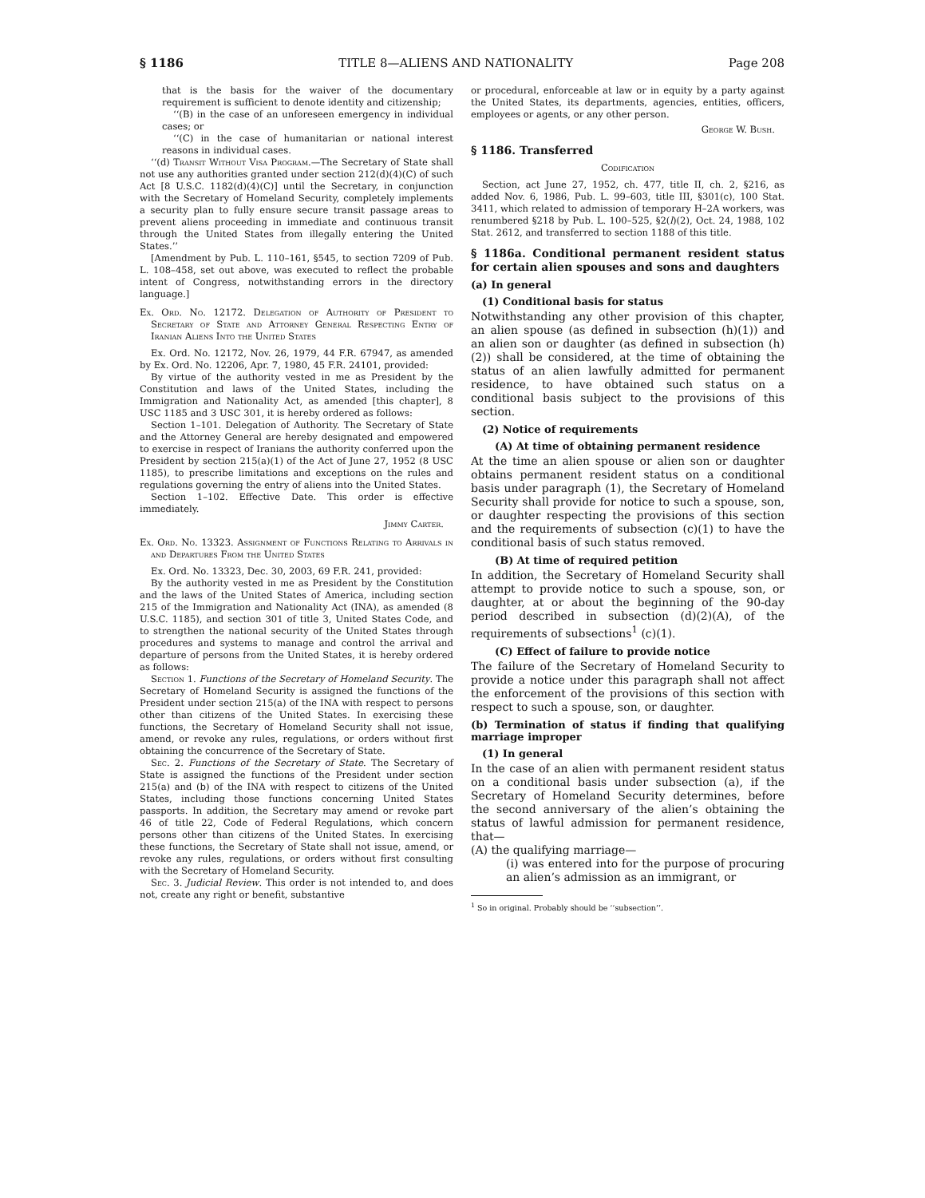§ 1186 TITLE 8—ALIENS AND NATIONALITY Page 208
that is the basis for the waiver of the documentary requirement is sufficient to denote identity and citizenship;
‘‘(B) in the case of an unforeseen emergency in individual cases; or
‘‘(C) in the case of humanitarian or national interest reasons in individual cases.
‘‘(d) Transit Without Visa Program.—The Secretary of State shall not use any authorities granted under section 212(d)(4)(C) of such Act [8 U.S.C. 1182(d)(4)(C)] until the Secretary, in conjunction with the Secretary of Homeland Security, completely implements a security plan to fully ensure secure transit passage areas to prevent aliens proceeding in immediate and continuous transit through the United States from illegally entering the United States.’’
[Amendment by Pub. L. 110–161, §545, to section 7209 of Pub. L. 108–458, set out above, was executed to reflect the probable intent of Congress, notwithstanding errors in the directory language.]
Ex. Ord. No. 12172. Delegation of Authority of President to Secretary of State and Attorney General Respecting Entry of Iranian Aliens Into the United States
Ex. Ord. No. 12172, Nov. 26, 1979, 44 F.R. 67947, as amended by Ex. Ord. No. 12206, Apr. 7, 1980, 45 F.R. 24101, provided:
By virtue of the authority vested in me as President by the Constitution and laws of the United States, including the Immigration and Nationality Act, as amended [this chapter], 8 USC 1185 and 3 USC 301, it is hereby ordered as follows:
Section 1–101. Delegation of Authority. The Secretary of State and the Attorney General are hereby designated and empowered to exercise in respect of Iranians the authority conferred upon the President by section 215(a)(1) of the Act of June 27, 1952 (8 USC 1185), to prescribe limitations and exceptions on the rules and regulations governing the entry of aliens into the United States.
Section 1–102. Effective Date. This order is effective immediately.
Jimmy Carter.
Ex. Ord. No. 13323. Assignment of Functions Relating to Arrivals in and Departures From the United States
Ex. Ord. No. 13323, Dec. 30, 2003, 69 F.R. 241, provided:
By the authority vested in me as President by the Constitution and the laws of the United States of America, including section 215 of the Immigration and Nationality Act (INA), as amended (8 U.S.C. 1185), and section 301 of title 3, United States Code, and to strengthen the national security of the United States through procedures and systems to manage and control the arrival and departure of persons from the United States, it is hereby ordered as follows:
Section 1. Functions of the Secretary of Homeland Security. The Secretary of Homeland Security is assigned the functions of the President under section 215(a) of the INA with respect to persons other than citizens of the United States. In exercising these functions, the Secretary of Homeland Security shall not issue, amend, or revoke any rules, regulations, or orders without first obtaining the concurrence of the Secretary of State.
Sec. 2. Functions of the Secretary of State. The Secretary of State is assigned the functions of the President under section 215(a) and (b) of the INA with respect to citizens of the United States, including those functions concerning United States passports. In addition, the Secretary may amend or revoke part 46 of title 22, Code of Federal Regulations, which concern persons other than citizens of the United States. In exercising these functions, the Secretary of State shall not issue, amend, or revoke any rules, regulations, or orders without first consulting with the Secretary of Homeland Security.
Sec. 3. Judicial Review. This order is not intended to, and does not, create any right or benefit, substantive
or procedural, enforceable at law or in equity by a party against the United States, its departments, agencies, entities, officers, employees or agents, or any other person.
George W. Bush.
§ 1186. Transferred
Codification
Section, act June 27, 1952, ch. 477, title II, ch. 2, §216, as added Nov. 6, 1986, Pub. L. 99–603, title III, §301(c), 100 Stat. 3411, which related to admission of temporary H–2A workers, was renumbered §218 by Pub. L. 100–525, §2(l)(2), Oct. 24, 1988, 102 Stat. 2612, and transferred to section 1188 of this title.
§ 1186a. Conditional permanent resident status for certain alien spouses and sons and daughters
(a) In general
(1) Conditional basis for status
Notwithstanding any other provision of this chapter, an alien spouse (as defined in subsection (h)(1)) and an alien son or daughter (as defined in subsection (h)(2)) shall be considered, at the time of obtaining the status of an alien lawfully admitted for permanent residence, to have obtained such status on a conditional basis subject to the provisions of this section.
(2) Notice of requirements
(A) At time of obtaining permanent residence
At the time an alien spouse or alien son or daughter obtains permanent resident status on a conditional basis under paragraph (1), the Secretary of Homeland Security shall provide for notice to such a spouse, son, or daughter respecting the provisions of this section and the requirements of subsection (c)(1) to have the conditional basis of such status removed.
(B) At time of required petition
In addition, the Secretary of Homeland Security shall attempt to provide notice to such a spouse, son, or daughter, at or about the beginning of the 90-day period described in subsection (d)(2)(A), of the requirements of subsections<sup>1</sup> (c)(1).
(C) Effect of failure to provide notice
The failure of the Secretary of Homeland Security to provide a notice under this paragraph shall not affect the enforcement of the provisions of this section with respect to such a spouse, son, or daughter.
(b) Termination of status if finding that qualifying marriage improper
(1) In general
In the case of an alien with permanent resident status on a conditional basis under subsection (a), if the Secretary of Homeland Security determines, before the second anniversary of the alien’s obtaining the status of lawful admission for permanent residence, that—
(A) the qualifying marriage—
(i) was entered into for the purpose of procuring an alien’s admission as an immigrant, or
<sup>1</sup> So in original. Probably should be ‘‘subsection’’.